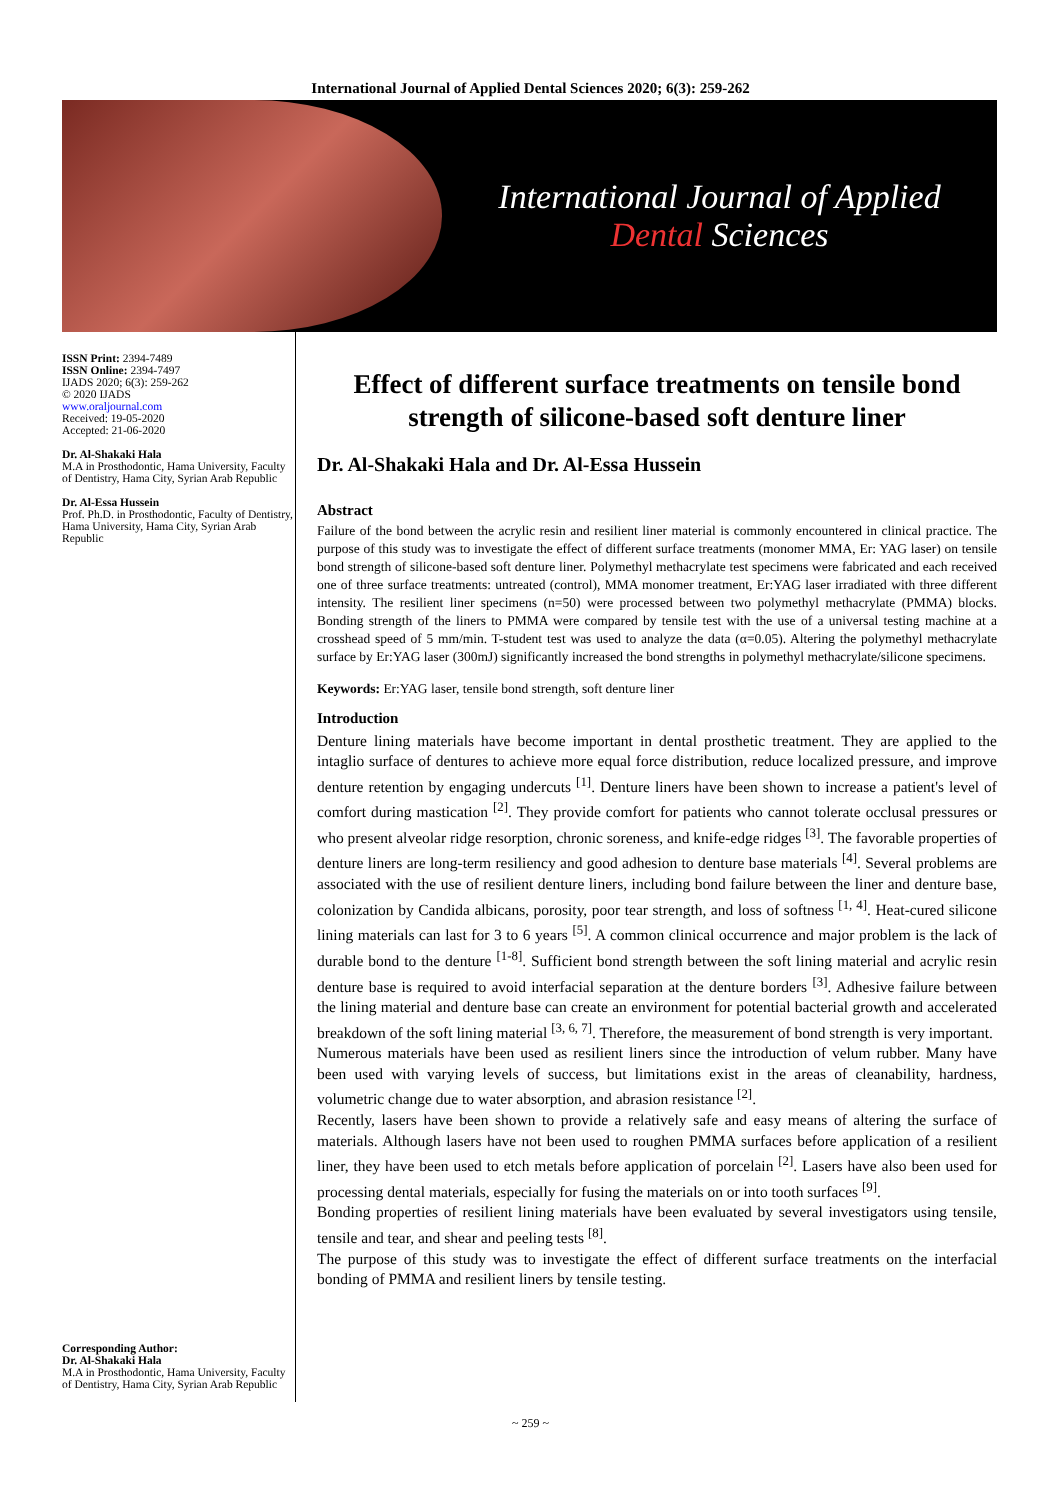International Journal of Applied Dental Sciences 2020; 6(3): 259-262
International Journal of Applied
Dental Sciences
ISSN Print: 2394-7489
ISSN Online: 2394-7497
IJADS 2020; 6(3): 259-262
© 2020 IJADS
www.oraljournal.com
Received: 19-05-2020
Accepted: 21-06-2020
Dr. Al-Shakaki Hala
M.A in Prosthodontic, Hama University, Faculty of Dentistry, Hama City, Syrian Arab Republic
Dr. Al-Essa Hussein
Prof. Ph.D. in Prosthodontic, Faculty of Dentistry, Hama University, Hama City, Syrian Arab Republic
Corresponding Author:
Dr. Al-Shakaki Hala
M.A in Prosthodontic, Hama University, Faculty of Dentistry, Hama City, Syrian Arab Republic
Effect of different surface treatments on tensile bond strength of silicone-based soft denture liner
Dr. Al-Shakaki Hala and Dr. Al-Essa Hussein
Abstract
Failure of the bond between the acrylic resin and resilient liner material is commonly encountered in clinical practice. The purpose of this study was to investigate the effect of different surface treatments (monomer MMA, Er: YAG laser) on tensile bond strength of silicone-based soft denture liner. Polymethyl methacrylate test specimens were fabricated and each received one of three surface treatments: untreated (control), MMA monomer treatment, Er:YAG laser irradiated with three different intensity. The resilient liner specimens (n=50) were processed between two polymethyl methacrylate (PMMA) blocks. Bonding strength of the liners to PMMA were compared by tensile test with the use of a universal testing machine at a crosshead speed of 5 mm/min. T-student test was used to analyze the data (α=0.05). Altering the polymethyl methacrylate surface by Er:YAG laser (300mJ) significantly increased the bond strengths in polymethyl methacrylate/silicone specimens.
Keywords: Er:YAG laser, tensile bond strength, soft denture liner
Introduction
Denture lining materials have become important in dental prosthetic treatment. They are applied to the intaglio surface of dentures to achieve more equal force distribution, reduce localized pressure, and improve denture retention by engaging undercuts <sup>[1]</sup>. Denture liners have been shown to increase a patient's level of comfort during mastication <sup>[2]</sup>. They provide comfort for patients who cannot tolerate occlusal pressures or who present alveolar ridge resorption, chronic soreness, and knife-edge ridges <sup>[3]</sup>. The favorable properties of denture liners are long-term resiliency and good adhesion to denture base materials <sup>[4]</sup>. Several problems are associated with the use of resilient denture liners, including bond failure between the liner and denture base, colonization by Candida albicans, porosity, poor tear strength, and loss of softness <sup>[1, 4]</sup>. Heat-cured silicone lining materials can last for 3 to 6 years <sup>[5]</sup>. A common clinical occurrence and major problem is the lack of durable bond to the denture <sup>[1-8]</sup>. Sufficient bond strength between the soft lining material and acrylic resin denture base is required to avoid interfacial separation at the denture borders <sup>[3]</sup>. Adhesive failure between the lining material and denture base can create an environment for potential bacterial growth and accelerated breakdown of the soft lining material <sup>[3, 6, 7]</sup>. Therefore, the measurement of bond strength is very important.
Numerous materials have been used as resilient liners since the introduction of velum rubber. Many have been used with varying levels of success, but limitations exist in the areas of cleanability, hardness, volumetric change due to water absorption, and abrasion resistance <sup>[2]</sup>.
Recently, lasers have been shown to provide a relatively safe and easy means of altering the surface of materials. Although lasers have not been used to roughen PMMA surfaces before application of a resilient liner, they have been used to etch metals before application of porcelain <sup>[2]</sup>. Lasers have also been used for processing dental materials, especially for fusing the materials on or into tooth surfaces <sup>[9]</sup>.
Bonding properties of resilient lining materials have been evaluated by several investigators using tensile, tensile and tear, and shear and peeling tests <sup>[8]</sup>.
The purpose of this study was to investigate the effect of different surface treatments on the interfacial bonding of PMMA and resilient liners by tensile testing.
~ 259 ~